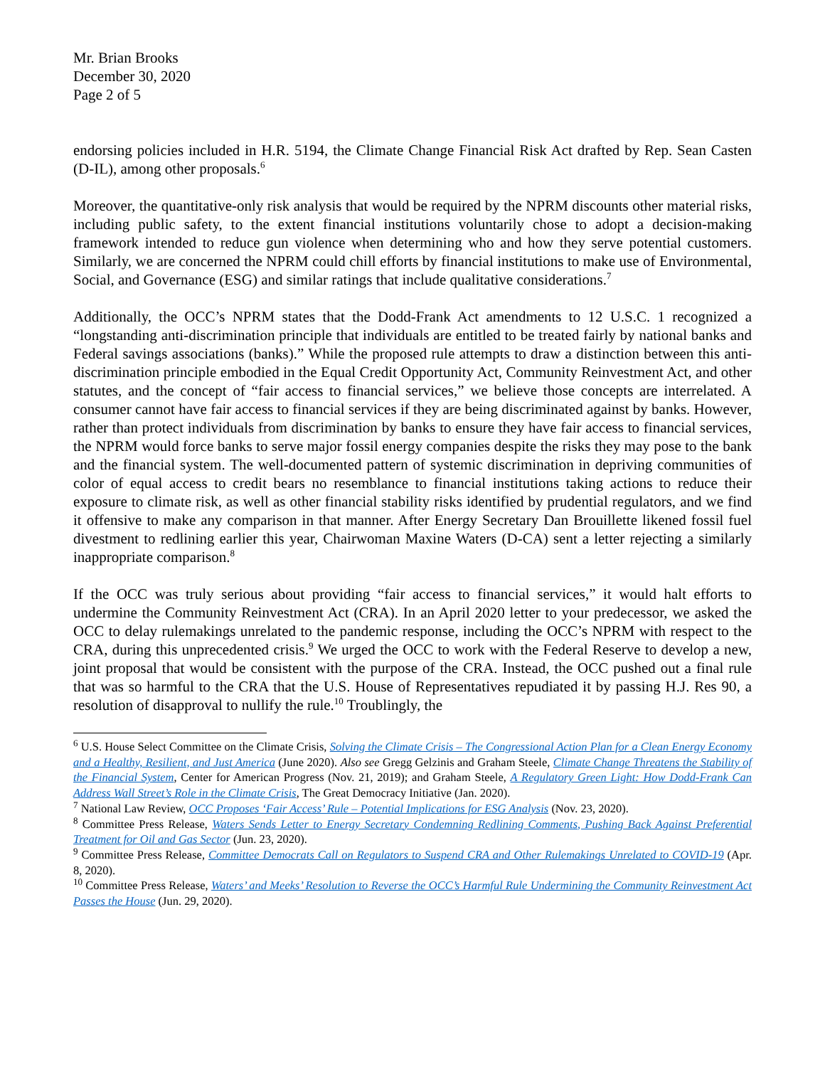Mr. Brian Brooks
December 30, 2020
Page 2 of 5
endorsing policies included in H.R. 5194, the Climate Change Financial Risk Act drafted by Rep. Sean Casten (D-IL), among other proposals.<sup>6</sup>
Moreover, the quantitative-only risk analysis that would be required by the NPRM discounts other material risks, including public safety, to the extent financial institutions voluntarily chose to adopt a decision-making framework intended to reduce gun violence when determining who and how they serve potential customers. Similarly, we are concerned the NPRM could chill efforts by financial institutions to make use of Environmental, Social, and Governance (ESG) and similar ratings that include qualitative considerations.<sup>7</sup>
Additionally, the OCC’s NPRM states that the Dodd-Frank Act amendments to 12 U.S.C. 1 recognized a “longstanding anti-discrimination principle that individuals are entitled to be treated fairly by national banks and Federal savings associations (banks).” While the proposed rule attempts to draw a distinction between this anti-discrimination principle embodied in the Equal Credit Opportunity Act, Community Reinvestment Act, and other statutes, and the concept of “fair access to financial services,” we believe those concepts are interrelated. A consumer cannot have fair access to financial services if they are being discriminated against by banks. However, rather than protect individuals from discrimination by banks to ensure they have fair access to financial services, the NPRM would force banks to serve major fossil energy companies despite the risks they may pose to the bank and the financial system. The well-documented pattern of systemic discrimination in depriving communities of color of equal access to credit bears no resemblance to financial institutions taking actions to reduce their exposure to climate risk, as well as other financial stability risks identified by prudential regulators, and we find it offensive to make any comparison in that manner. After Energy Secretary Dan Brouillette likened fossil fuel divestment to redlining earlier this year, Chairwoman Maxine Waters (D-CA) sent a letter rejecting a similarly inappropriate comparison.<sup>8</sup>
If the OCC was truly serious about providing “fair access to financial services,” it would halt efforts to undermine the Community Reinvestment Act (CRA). In an April 2020 letter to your predecessor, we asked the OCC to delay rulemakings unrelated to the pandemic response, including the OCC’s NPRM with respect to the CRA, during this unprecedented crisis.<sup>9</sup> We urged the OCC to work with the Federal Reserve to develop a new, joint proposal that would be consistent with the purpose of the CRA. Instead, the OCC pushed out a final rule that was so harmful to the CRA that the U.S. House of Representatives repudiated it by passing H.J. Res 90, a resolution of disapproval to nullify the rule.<sup>10</sup> Troublingly, the
<sup>6</sup> U.S. House Select Committee on the Climate Crisis, Solving the Climate Crisis – The Congressional Action Plan for a Clean Energy Economy and a Healthy, Resilient, and Just America (June 2020). Also see Gregg Gelzinis and Graham Steele, Climate Change Threatens the Stability of the Financial System, Center for American Progress (Nov. 21, 2019); and Graham Steele, A Regulatory Green Light: How Dodd-Frank Can Address Wall Street’s Role in the Climate Crisis, The Great Democracy Initiative (Jan. 2020).
<sup>7</sup> National Law Review, OCC Proposes ‘Fair Access’ Rule – Potential Implications for ESG Analysis (Nov. 23, 2020).
<sup>8</sup> Committee Press Release, Waters Sends Letter to Energy Secretary Condemning Redlining Comments, Pushing Back Against Preferential Treatment for Oil and Gas Sector (Jun. 23, 2020).
<sup>9</sup> Committee Press Release, Committee Democrats Call on Regulators to Suspend CRA and Other Rulemakings Unrelated to COVID-19 (Apr. 8, 2020).
<sup>10</sup> Committee Press Release, Waters’ and Meeks’ Resolution to Reverse the OCC’s Harmful Rule Undermining the Community Reinvestment Act Passes the House (Jun. 29, 2020).